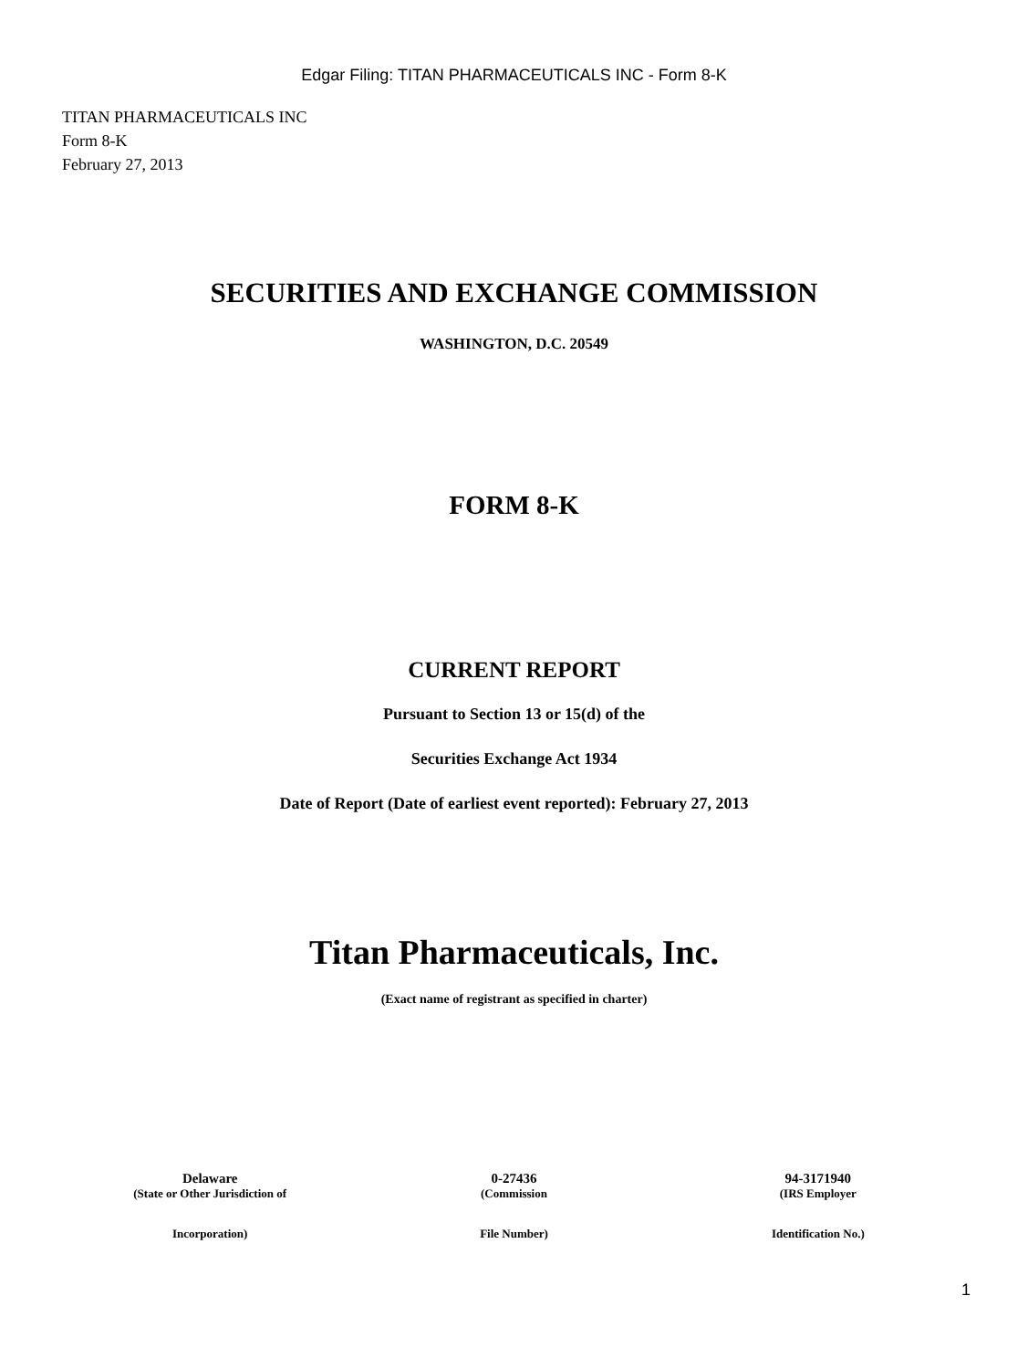Edgar Filing: TITAN PHARMACEUTICALS INC - Form 8-K
TITAN PHARMACEUTICALS INC
Form 8-K
February 27, 2013
SECURITIES AND EXCHANGE COMMISSION
WASHINGTON, D.C. 20549
FORM 8-K
CURRENT REPORT
Pursuant to Section 13 or 15(d) of the
Securities Exchange Act 1934
Date of Report (Date of earliest event reported): February 27, 2013
Titan Pharmaceuticals, Inc.
(Exact name of registrant as specified in charter)
| Delaware | 0-27436 | 94-3171940 |
| (State or Other Jurisdiction of | (Commission | (IRS Employer |
| Incorporation) | File Number) | Identification No.) |
1